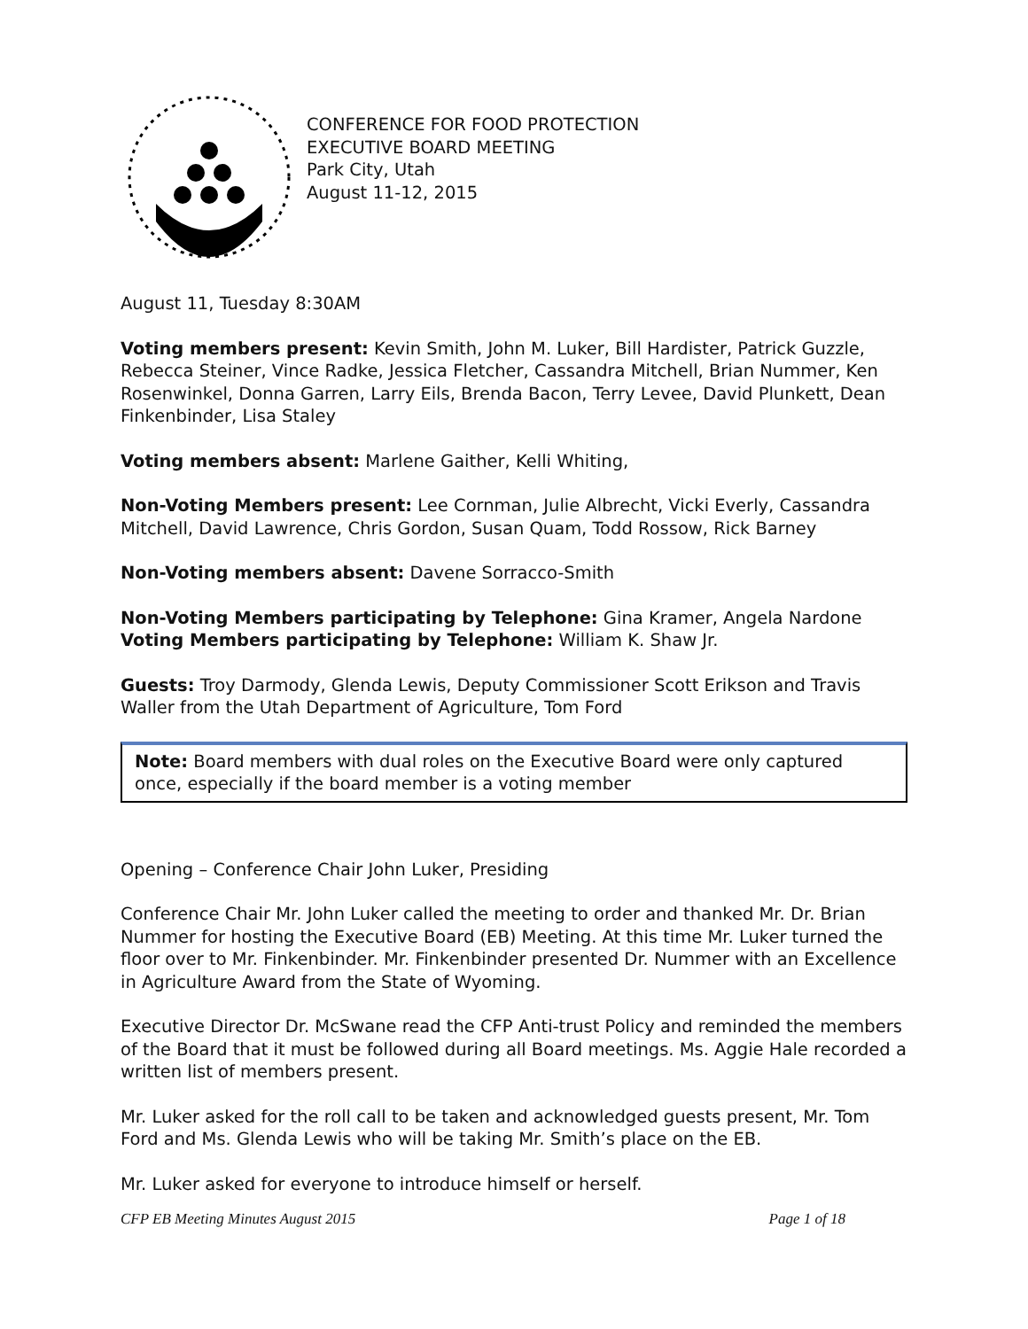CONFERENCE FOR FOOD PROTECTION
EXECUTIVE BOARD MEETING
Park City, Utah
August 11-12, 2015
August 11, Tuesday 8:30AM
Voting members present: Kevin Smith, John M. Luker, Bill Hardister, Patrick Guzzle, Rebecca Steiner, Vince Radke, Jessica Fletcher, Cassandra Mitchell, Brian Nummer, Ken Rosenwinkel, Donna Garren, Larry Eils, Brenda Bacon, Terry Levee, David Plunkett, Dean Finkenbinder, Lisa Staley
Voting members absent: Marlene Gaither, Kelli Whiting,
Non-Voting Members present: Lee Cornman, Julie Albrecht, Vicki Everly, Cassandra Mitchell, David Lawrence, Chris Gordon, Susan Quam, Todd Rossow, Rick Barney
Non-Voting members absent: Davene Sorracco-Smith
Non-Voting Members participating by Telephone: Gina Kramer, Angela Nardone
Voting Members participating by Telephone: William K. Shaw Jr.
Guests: Troy Darmody, Glenda Lewis, Deputy Commissioner Scott Erikson and Travis Waller from the Utah Department of Agriculture, Tom Ford
Note: Board members with dual roles on the Executive Board were only captured once, especially if the board member is a voting member
Opening – Conference Chair John Luker, Presiding
Conference Chair Mr. John Luker called the meeting to order and thanked Mr. Dr. Brian Nummer for hosting the Executive Board (EB) Meeting. At this time Mr. Luker turned the floor over to Mr. Finkenbinder. Mr. Finkenbinder presented Dr. Nummer with an Excellence in Agriculture Award from the State of Wyoming.
Executive Director Dr. McSwane read the CFP Anti-trust Policy and reminded the members of the Board that it must be followed during all Board meetings. Ms. Aggie Hale recorded a written list of members present.
Mr. Luker asked for the roll call to be taken and acknowledged guests present, Mr. Tom Ford and Ms. Glenda Lewis who will be taking Mr. Smith’s place on the EB.
Mr. Luker asked for everyone to introduce himself or herself.
CFP EB Meeting Minutes August 2015 Page 1 of 18